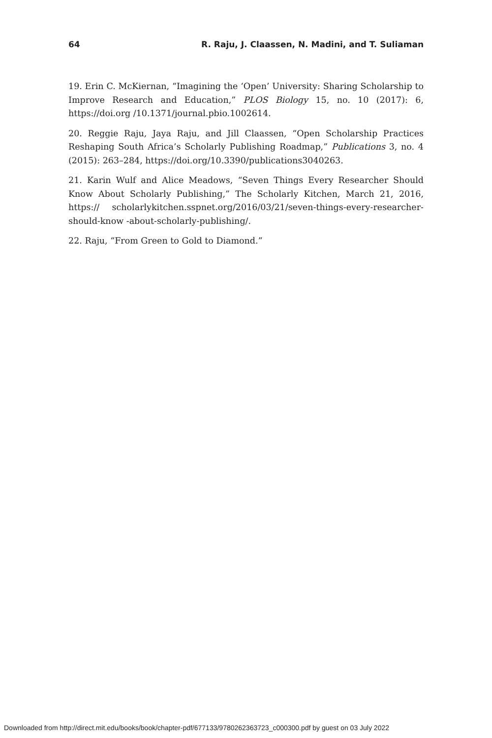64 R. Raju, J. Claassen, N. Madini, and T. Suliaman
19. Erin C. McKiernan, “Imagining the ‘Open’ University: Sharing Scholarship to Improve Research and Education,” PLOS Biology 15, no. 10 (2017): 6, https://doi.org /10.1371/journal.pbio.1002614.
20. Reggie Raju, Jaya Raju, and Jill Claassen, “Open Scholarship Practices Reshaping South Africa’s Scholarly Publishing Roadmap,” Publications 3, no. 4 (2015): 263–284, https://doi.org/10.3390/publications3040263.
21. Karin Wulf and Alice Meadows, “Seven Things Every Researcher Should Know About Scholarly Publishing,” The Scholarly Kitchen, March 21, 2016, https:// scholarlykitchen.sspnet.org/2016/03/21/seven-things-every-researcher-should-know -about-scholarly-publishing/.
22. Raju, “From Green to Gold to Diamond.”
Downloaded from http://direct.mit.edu/books/book/chapter-pdf/677133/9780262363723_c000300.pdf by guest on 03 July 2022